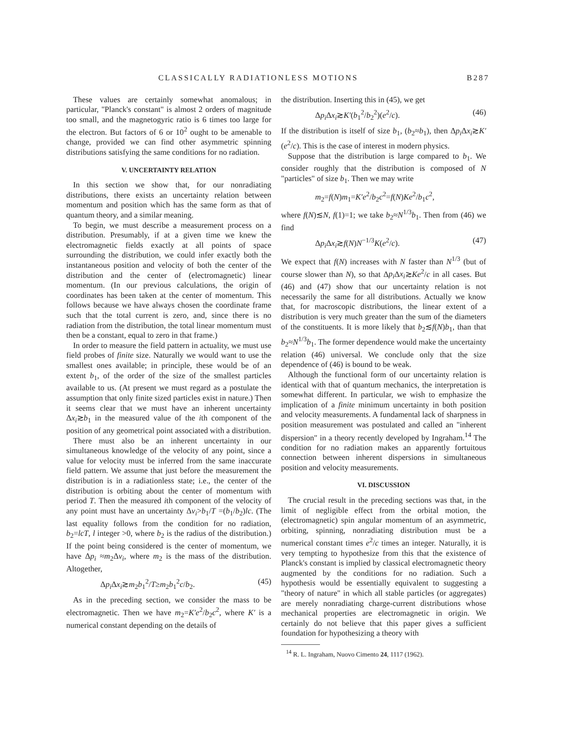CLASSICALLY RADIATIONLESS MOTIONS B287
These values are certainly somewhat anomalous; in particular, "Planck's constant" is almost 2 orders of magnitude too small, and the magnetogyric ratio is 6 times too large for the electron. But factors of 6 or 10<sup>2</sup> ought to be amenable to change, provided we can find other asymmetric spinning distributions satisfying the same conditions for no radiation.
V. UNCERTAINTY RELATION
In this section we show that, for our nonradiating distributions, there exists an uncertainty relation between momentum and position which has the same form as that of quantum theory, and a similar meaning.
To begin, we must describe a measurement process on a distribution. Presumably, if at a given time we knew the electromagnetic fields exactly at all points of space surrounding the distribution, we could infer exactly both the instantaneous position and velocity of both the center of the distribution and the center of (electromagnetic) linear momentum. (In our previous calculations, the origin of coordinates has been taken at the center of momentum. This follows because we have always chosen the coordinate frame such that the total current is zero, and, since there is no radiation from the distribution, the total linear momentum must then be a constant, equal to zero in that frame.)
In order to measure the field pattern in actuality, we must use field probes of finite size. Naturally we would want to use the smallest ones available; in principle, these would be of an extent b<sub>1</sub>, of the order of the size of the smallest particles available to us. (At present we must regard as a postulate the assumption that only finite sized particles exist in nature.) Then it seems clear that we must have an inherent uncertainty Δx<sub>i</sub>≳b<sub>1</sub> in the measured value of the ith component of the position of any geometrical point associated with a distribution.
There must also be an inherent uncertainty in our simultaneous knowledge of the velocity of any point, since a value for velocity must be inferred from the same inaccurate field pattern. We assume that just before the measurement the distribution is in a radiationless state; i.e., the center of the distribution is orbiting about the center of momentum with period T. Then the measured ith component of the velocity of any point must have an uncertainty Δv<sub>i</sub>>b<sub>1</sub>/T =(b<sub>1</sub>/b<sub>2</sub>)lc. (The last equality follows from the condition for no radiation, b<sub>2</sub>=lcT, l integer >0, where b<sub>2</sub> is the radius of the distribution.) If the point being considered is the center of momentum, we have Δp<sub>i</sub> ≈m<sub>2</sub>Δv<sub>i</sub>, where m<sub>2</sub> is the mass of the distribution. Altogether,
Δp<sub>i</sub> Δx<sub>i</sub>≳m<sub>2</sub>b<sub>1</sub><sup>2</sup>/T≥m<sub>2</sub>b<sub>1</sub><sup>2</sup>c/b<sub>2</sub>. (45)
As in the preceding section, we consider the mass to be electromagnetic. Then we have m<sub>2</sub>=K′e<sup>2</sup>/b<sub>2</sub>c<sup>2</sup>, where K′ is a numerical constant depending on the details of
the distribution. Inserting this in (45), we get
Δp<sub>i</sub> Δx<sub>i</sub>≳K′(b<sub>1</sub><sup>2</sup>/b<sub>2</sub><sup>2</sup>)(e<sup>2</sup>/c). (46)
If the distribution is itself of size b<sub>1</sub>, (b<sub>2</sub>≈b<sub>1</sub>), then Δp<sub>i</sub> Δx<sub>i</sub>≳K′(e<sup>2</sup>/c). This is the case of interest in modern physics.
Suppose that the distribution is large compared to b<sub>1</sub>. We consider roughly that the distribution is composed of N "particles" of size b<sub>1</sub>. Then we may write
m<sub>2</sub>=f(N)m<sub>1</sub>=K′e<sup>2</sup>/b<sub>2</sub>c<sup>2</sup>=f(N)Ke<sup>2</sup>/b<sub>1</sub>c<sup>2</sup>,
where f(N)≲N, f(1)=1; we take b<sub>2</sub>≈N<sup>1/3</sup>b<sub>1</sub>. Then from (46) we find
Δp<sub>i</sub> Δx<sub>i</sub>≳f(N)N<sup>−1/3</sup>K(e<sup>2</sup>/c). (47)
We expect that f(N) increases with N faster than N<sup>1/3</sup> (but of course slower than N), so that Δp<sub>i</sub> Δx<sub>i</sub>≳Ke<sup>2</sup>/c in all cases. But (46) and (47) show that our uncertainty relation is not necessarily the same for all distributions. Actually we know that, for macroscopic distributions, the linear extent of a distribution is very much greater than the sum of the diameters of the constituents. It is more likely that b<sub>2</sub>≲f(N)b<sub>1</sub>, than that b<sub>2</sub>≈N<sup>1/3</sup>b<sub>1</sub>. The former dependence would make the uncertainty relation (46) universal. We conclude only that the size dependence of (46) is bound to be weak.
Although the functional form of our uncertainty relation is identical with that of quantum mechanics, the interpretation is somewhat different. In particular, we wish to emphasize the implication of a finite minimum uncertainty in both position and velocity measurements. A fundamental lack of sharpness in position measurement was postulated and called an "inherent dispersion" in a theory recently developed by Ingraham.<sup>14</sup> The condition for no radiation makes an apparently fortuitous connection between inherent dispersions in simultaneous position and velocity measurements.
VI. DISCUSSION
The crucial result in the preceding sections was that, in the limit of negligible effect from the orbital motion, the (electromagnetic) spin angular momentum of an asymmetric, orbiting, spinning, nonradiating distribution must be a numerical constant times e<sup>2</sup>/c times an integer. Naturally, it is very tempting to hypothesize from this that the existence of Planck's constant is implied by classical electromagnetic theory augmented by the conditions for no radiation. Such a hypothesis would be essentially equivalent to suggesting a "theory of nature" in which all stable particles (or aggregates) are merely nonradiating charge-current distributions whose mechanical properties are electromagnetic in origin. We certainly do not believe that this paper gives a sufficient foundation for hypothesizing a theory with
<sup>14</sup> R. L. Ingraham, Nuovo Cimento 24, 1117 (1962).